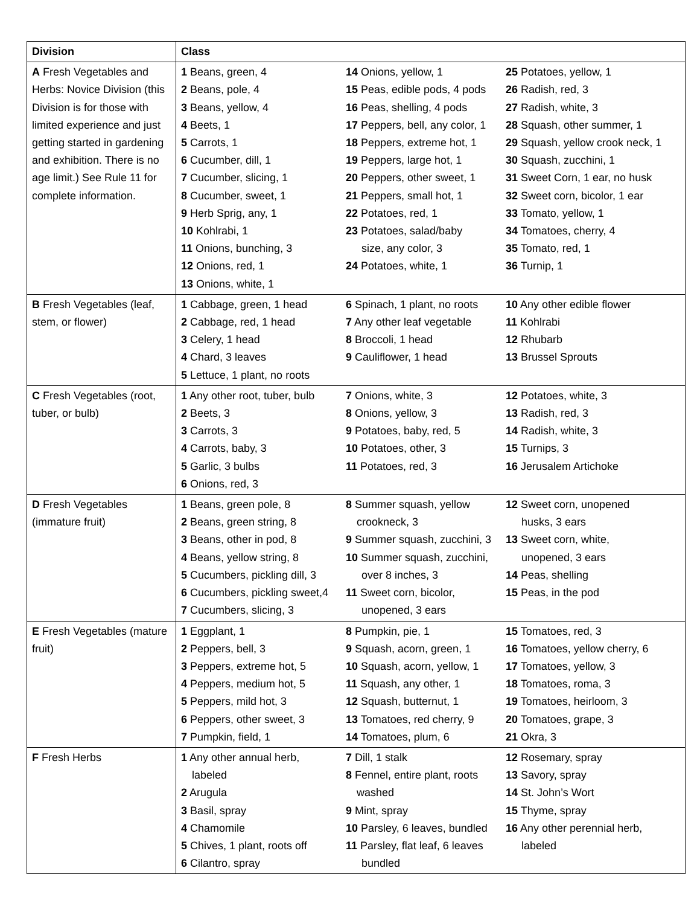| Division | Class | | |
| --- | --- | --- | --- |
| A Fresh Vegetables and Herbs: Novice Division (this Division is for those with limited experience and just getting started in gardening and exhibition. There is no age limit.) See Rule 11 for complete information. | 1 Beans, green, 4 2 Beans, pole, 4 3 Beans, yellow, 4 4 Beets, 1 5 Carrots, 1 6 Cucumber, dill, 1 7 Cucumber, slicing, 1 8 Cucumber, sweet, 1 9 Herb Sprig, any, 1 10 Kohlrabi, 1 11 Onions, bunching, 3 12 Onions, red, 1 13 Onions, white, 1 | 14 Onions, yellow, 1 15 Peas, edible pods, 4 pods 16 Peas, shelling, 4 pods 17 Peppers, bell, any color, 1 18 Peppers, extreme hot, 1 19 Peppers, large hot, 1 20 Peppers, other sweet, 1 21 Peppers, small hot, 1 22 Potatoes, red, 1 23 Potatoes, salad/baby size, any color, 3 24 Potatoes, white, 1 | 25 Potatoes, yellow, 1 26 Radish, red, 3 27 Radish, white, 3 28 Squash, other summer, 1 29 Squash, yellow crook neck, 1 30 Squash, zucchini, 1 31 Sweet Corn, 1 ear, no husk 32 Sweet corn, bicolor, 1 ear 33 Tomato, yellow, 1 34 Tomatoes, cherry, 4 35 Tomato, red, 1 36 Turnip, 1 |
| B Fresh Vegetables (leaf, stem, or flower) | 1 Cabbage, green, 1 head 2 Cabbage, red, 1 head 3 Celery, 1 head 4 Chard, 3 leaves 5 Lettuce, 1 plant, no roots | 6 Spinach, 1 plant, no roots 7 Any other leaf vegetable 8 Broccoli, 1 head 9 Cauliflower, 1 head | 10 Any other edible flower 11 Kohlrabi 12 Rhubarb 13 Brussel Sprouts |
| C Fresh Vegetables (root, tuber, or bulb) | 1 Any other root, tuber, bulb 2 Beets, 3 3 Carrots, 3 4 Carrots, baby, 3 5 Garlic, 3 bulbs 6 Onions, red, 3 | 7 Onions, white, 3 8 Onions, yellow, 3 9 Potatoes, baby, red, 5 10 Potatoes, other, 3 11 Potatoes, red, 3 | 12 Potatoes, white, 3 13 Radish, red, 3 14 Radish, white, 3 15 Turnips, 3 16 Jerusalem Artichoke |
| D Fresh Vegetables (immature fruit) | 1 Beans, green pole, 8 2 Beans, green string, 8 3 Beans, other in pod, 8 4 Beans, yellow string, 8 5 Cucumbers, pickling dill, 3 6 Cucumbers, pickling sweet,4 7 Cucumbers, slicing, 3 | 8 Summer squash, yellow crookneck, 3 9 Summer squash, zucchini, 3 10 Summer squash, zucchini, over 8 inches, 3 11 Sweet corn, bicolor, unopened, 3 ears | 12 Sweet corn, unopened husks, 3 ears 13 Sweet corn, white, unopened, 3 ears 14 Peas, shelling 15 Peas, in the pod |
| E Fresh Vegetables (mature fruit) | 1 Eggplant, 1 2 Peppers, bell, 3 3 Peppers, extreme hot, 5 4 Peppers, medium hot, 5 5 Peppers, mild hot, 3 6 Peppers, other sweet, 3 7 Pumpkin, field, 1 | 8 Pumpkin, pie, 1 9 Squash, acorn, green, 1 10 Squash, acorn, yellow, 1 11 Squash, any other, 1 12 Squash, butternut, 1 13 Tomatoes, red cherry, 9 14 Tomatoes, plum, 6 | 15 Tomatoes, red, 3 16 Tomatoes, yellow cherry, 6 17 Tomatoes, yellow, 3 18 Tomatoes, roma, 3 19 Tomatoes, heirloom, 3 20 Tomatoes, grape, 3 21 Okra, 3 |
| F Fresh Herbs | 1 Any other annual herb, labeled 2 Arugula 3 Basil, spray 4 Chamomile 5 Chives, 1 plant, roots off 6 Cilantro, spray | 7 Dill, 1 stalk 8 Fennel, entire plant, roots washed 9 Mint, spray 10 Parsley, 6 leaves, bundled 11 Parsley, flat leaf, 6 leaves bundled | 12 Rosemary, spray 13 Savory, spray 14 St. John’s Wort 15 Thyme, spray 16 Any other perennial herb, labeled |